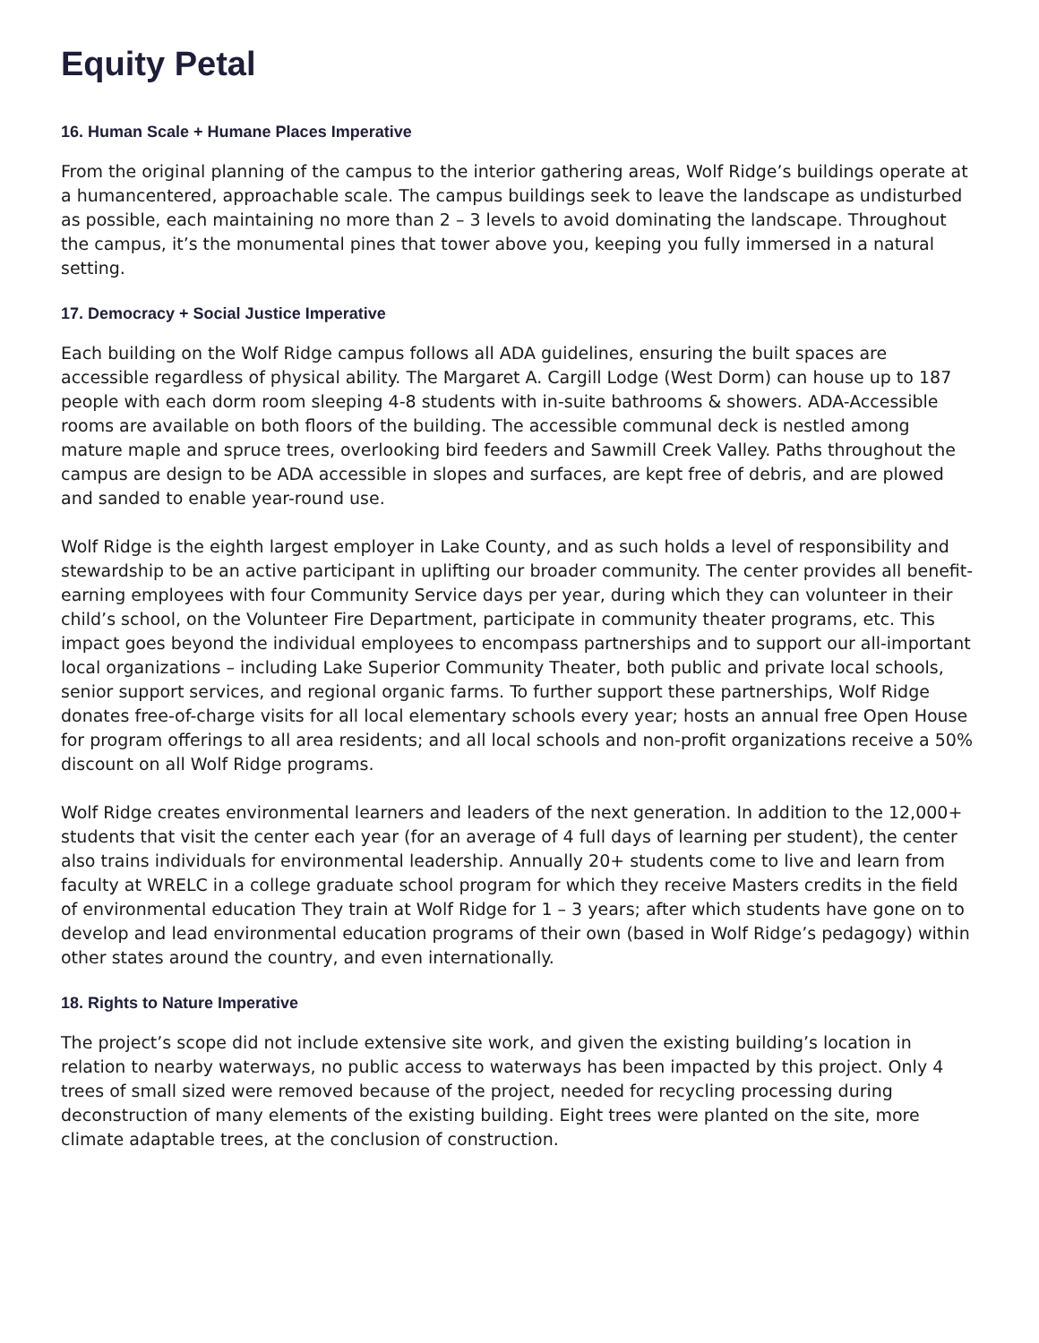Equity Petal
16. Human Scale + Humane Places Imperative
From the original planning of the campus to the interior gathering areas, Wolf Ridge’s buildings operate at a humancentered, approachable scale. The campus buildings seek to leave the landscape as undisturbed as possible, each maintaining no more than 2 – 3 levels to avoid dominating the landscape. Throughout the campus, it’s the monumental pines that tower above you, keeping you fully immersed in a natural setting.
17. Democracy + Social Justice Imperative
Each building on the Wolf Ridge campus follows all ADA guidelines, ensuring the built spaces are accessible regardless of physical ability. The Margaret A. Cargill Lodge (West Dorm) can house up to 187 people with each dorm room sleeping 4-8 students with in-suite bathrooms & showers. ADA-Accessible rooms are available on both floors of the building. The accessible communal deck is nestled among mature maple and spruce trees, overlooking bird feeders and Sawmill Creek Valley. Paths throughout the campus are design to be ADA accessible in slopes and surfaces, are kept free of debris, and are plowed and sanded to enable year-round use.
Wolf Ridge is the eighth largest employer in Lake County, and as such holds a level of responsibility and stewardship to be an active participant in uplifting our broader community. The center provides all benefit-earning employees with four Community Service days per year, during which they can volunteer in their child’s school, on the Volunteer Fire Department, participate in community theater programs, etc. This impact goes beyond the individual employees to encompass partnerships and to support our all-important local organizations – including Lake Superior Community Theater, both public and private local schools, senior support services, and regional organic farms. To further support these partnerships, Wolf Ridge donates free-of-charge visits for all local elementary schools every year; hosts an annual free Open House for program offerings to all area residents; and all local schools and non-profit organizations receive a 50% discount on all Wolf Ridge programs.
Wolf Ridge creates environmental learners and leaders of the next generation. In addition to the 12,000+ students that visit the center each year (for an average of 4 full days of learning per student), the center also trains individuals for environmental leadership. Annually 20+ students come to live and learn from faculty at WRELC in a college graduate school program for which they receive Masters credits in the field of environmental education They train at Wolf Ridge for 1 – 3 years; after which students have gone on to develop and lead environmental education programs of their own (based in Wolf Ridge’s pedagogy) within other states around the country, and even internationally.
18. Rights to Nature Imperative
The project’s scope did not include extensive site work, and given the existing building’s location in relation to nearby waterways, no public access to waterways has been impacted by this project. Only 4 trees of small sized were removed because of the project, needed for recycling processing during deconstruction of many elements of the existing building. Eight trees were planted on the site, more climate adaptable trees, at the conclusion of construction.